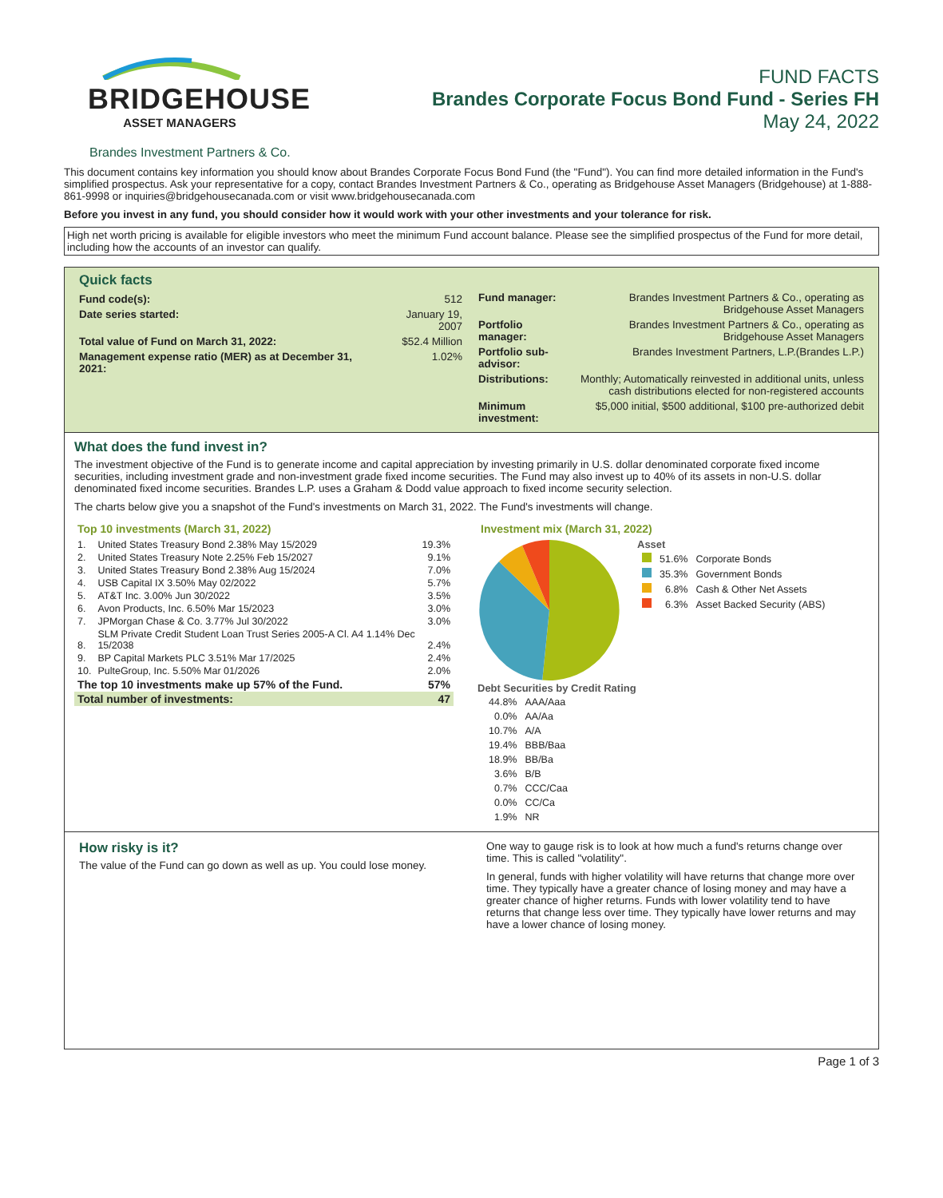BRIDGEHOUSE
ASSET MANAGERS
FUND FACTS
Brandes Corporate Focus Bond Fund - Series FH
May 24, 2022
Brandes Investment Partners & Co.
This document contains key information you should know about Brandes Corporate Focus Bond Fund (the "Fund"). You can find more detailed information in the Fund's simplified prospectus. Ask your representative for a copy, contact Brandes Investment Partners & Co., operating as Bridgehouse Asset Managers (Bridgehouse) at 1-888-861-9998 or inquiries@bridgehousecanada.com or visit www.bridgehousecanada.com
Before you invest in any fund, you should consider how it would work with your other investments and your tolerance for risk.
High net worth pricing is available for eligible investors who meet the minimum Fund account balance. Please see the simplified prospectus of the Fund for more detail, including how the accounts of an investor can qualify.
Quick facts
| Fund code(s): | 512 |
| Date series started: | January 19, 2007 |
| Total value of Fund on March 31, 2022: | $52.4 Million |
| Management expense ratio (MER) as at December 31, 2021: | 1.02% |
| Fund manager: | Brandes Investment Partners & Co., operating as Bridgehouse Asset Managers |
| Portfolio manager: | Brandes Investment Partners & Co., operating as Bridgehouse Asset Managers |
| Portfolio sub-advisor: | Brandes Investment Partners, L.P.(Brandes L.P.) |
| Distributions: | Monthly; Automatically reinvested in additional units, unless cash distributions elected for non-registered accounts |
| Minimum investment: | $5,000 initial, $500 additional, $100 pre-authorized debit |
What does the fund invest in?
The investment objective of the Fund is to generate income and capital appreciation by investing primarily in U.S. dollar denominated corporate fixed income securities, including investment grade and non-investment grade fixed income securities. The Fund may also invest up to 40% of its assets in non-U.S. dollar denominated fixed income securities. Brandes L.P. uses a Graham & Dodd value approach to fixed income security selection.
The charts below give you a snapshot of the Fund's investments on March 31, 2022. The Fund's investments will change.
Top 10 investments (March 31, 2022)
| 1. | United States Treasury Bond 2.38% May 15/2029 | 19.3% |
| 2. | United States Treasury Note 2.25% Feb 15/2027 | 9.1% |
| 3. | United States Treasury Bond 2.38% Aug 15/2024 | 7.0% |
| 4. | USB Capital IX 3.50% May 02/2022 | 5.7% |
| 5. | AT&T Inc. 3.00% Jun 30/2022 | 3.5% |
| 6. | Avon Products, Inc. 6.50% Mar 15/2023 | 3.0% |
| 7. | JPMorgan Chase & Co. 3.77% Jul 30/2022 | 3.0% |
| 8. | SLM Private Credit Student Loan Trust Series 2005-A Cl. A4 1.14% Dec 15/2038 | 2.4% |
| 9. | BP Capital Markets PLC 3.51% Mar 17/2025 | 2.4% |
| 10. | PulteGroup, Inc. 5.50% Mar 01/2026 | 2.0% |
| The top 10 investments make up 57% of the Fund. | | 57% |
| Total number of investments: | | 47 |
Investment mix (March 31, 2022)
Asset
| | 51.6% | Corporate Bonds |
| | 35.3% | Government Bonds |
| | 6.8% | Cash & Other Net Assets |
| | 6.3% | Asset Backed Security (ABS) |
Debt Securities by Credit Rating
| 44.8% | AAA/Aaa |
| 0.0% | AA/Aa |
| 10.7% | A/A |
| 19.4% | BBB/Baa |
| 18.9% | BB/Ba |
| 3.6% | B/B |
| 0.7% | CCC/Caa |
| 0.0% | CC/Ca |
| 1.9% | NR |
How risky is it?
The value of the Fund can go down as well as up. You could lose money.
One way to gauge risk is to look at how much a fund's returns change over time. This is called "volatility".
In general, funds with higher volatility will have returns that change more over time. They typically have a greater chance of losing money and may have a greater chance of higher returns. Funds with lower volatility tend to have returns that change less over time. They typically have lower returns and may have a lower chance of losing money.
Page 1 of 3